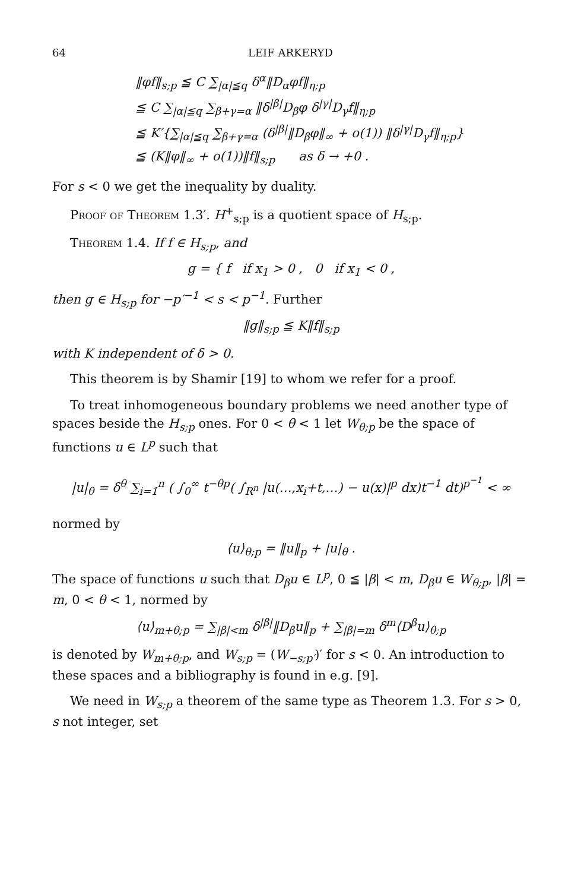64 LEIF ARKERYD
‖φf‖<sub>s;p</sub> ≦ C ∑<sub>|α|≦q</sub> δ<sup>α</sup>‖D<sub>α</sub>φf‖<sub>η;p</sub>
≦ C ∑<sub>|α|≦q</sub> ∑<sub>β+γ=α</sub> ‖δ<sup>|β|</sup>D<sub>β</sub>φ δ<sup>|γ|</sup>D<sub>γ</sub>f‖<sub>η;p</sub>
≦ K′{∑<sub>|α|≦q</sub> ∑<sub>β+γ=α</sub> (δ<sup>|β|</sup>‖D<sub>β</sub>φ‖<sub>∞</sub> + o(1)) ‖δ<sup>|γ|</sup>D<sub>γ</sub>f‖<sub>η;p</sub>}
≦ (K‖φ‖<sub>∞</sub> + o(1))‖f‖<sub>s;p</sub> as δ → +0 .
For s < 0 we get the inequality by duality.
Proof of Theorem 1.3′. H<sup>+</sup><sub>s;p</sub> is a quotient space of H<sub>s;p</sub>.
Theorem 1.4. If f ∈ H<sub>s;p</sub>, and
g = { f if x<sub>1</sub> > 0 , 0 if x<sub>1</sub> < 0 ,
then g ∈ H<sub>s;p</sub> for −p′<sup>−1</sup> < s < p<sup>−1</sup>. Further
‖g‖<sub>s;p</sub> ≦ K‖f‖<sub>s;p</sub>
with K independent of δ > 0.
This theorem is by Shamir [19] to whom we refer for a proof.
To treat inhomogeneous boundary problems we need another type of spaces beside the H<sub>s;p</sub> ones. For 0 < θ < 1 let W<sub>θ;p</sub> be the space of functions u ∈ L<sup>p</sup> such that
|u|<sub>θ</sub> = δ<sup>θ</sup> ∑<sub>i=1</sub><sup>n</sup> ( ∫<sub>0</sub><sup>∞</sup> t<sup>−θp</sup>( ∫<sub>R<sup>n</sup></sub> |u(…,x<sub>i</sub>+t,…) − u(x)|<sup>p</sup> dx)t<sup>−1</sup> dt)<sup>p<sup>−1</sup></sup> < ∞
normed by
⟨u⟩<sub>θ;p</sub> = ‖u‖<sub>p</sub> + |u|<sub>θ</sub> .
The space of functions u such that D<sub>β</sub>u ∈ L<sup>p</sup>, 0 ≦ |β| < m, D<sub>β</sub>u ∈ W<sub>θ;p</sub>, |β| = m, 0 < θ < 1, normed by
⟨u⟩<sub>m+θ;p</sub> = ∑<sub>|β|<m</sub> δ<sup>|β|</sup>‖D<sub>β</sub>u‖<sub>p</sub> + ∑<sub>|β|=m</sub> δ<sup>m</sup>⟨D<sup>β</sup>u⟩<sub>θ;p</sub>
is denoted by W<sub>m+θ;p</sub>, and W<sub>s;p</sub> = (W<sub>−s;p′</sub>)′ for s < 0. An introduction to these spaces and a bibliography is found in e.g. [9].
We need in W<sub>s;p</sub> a theorem of the same type as Theorem 1.3. For s > 0, s not integer, set